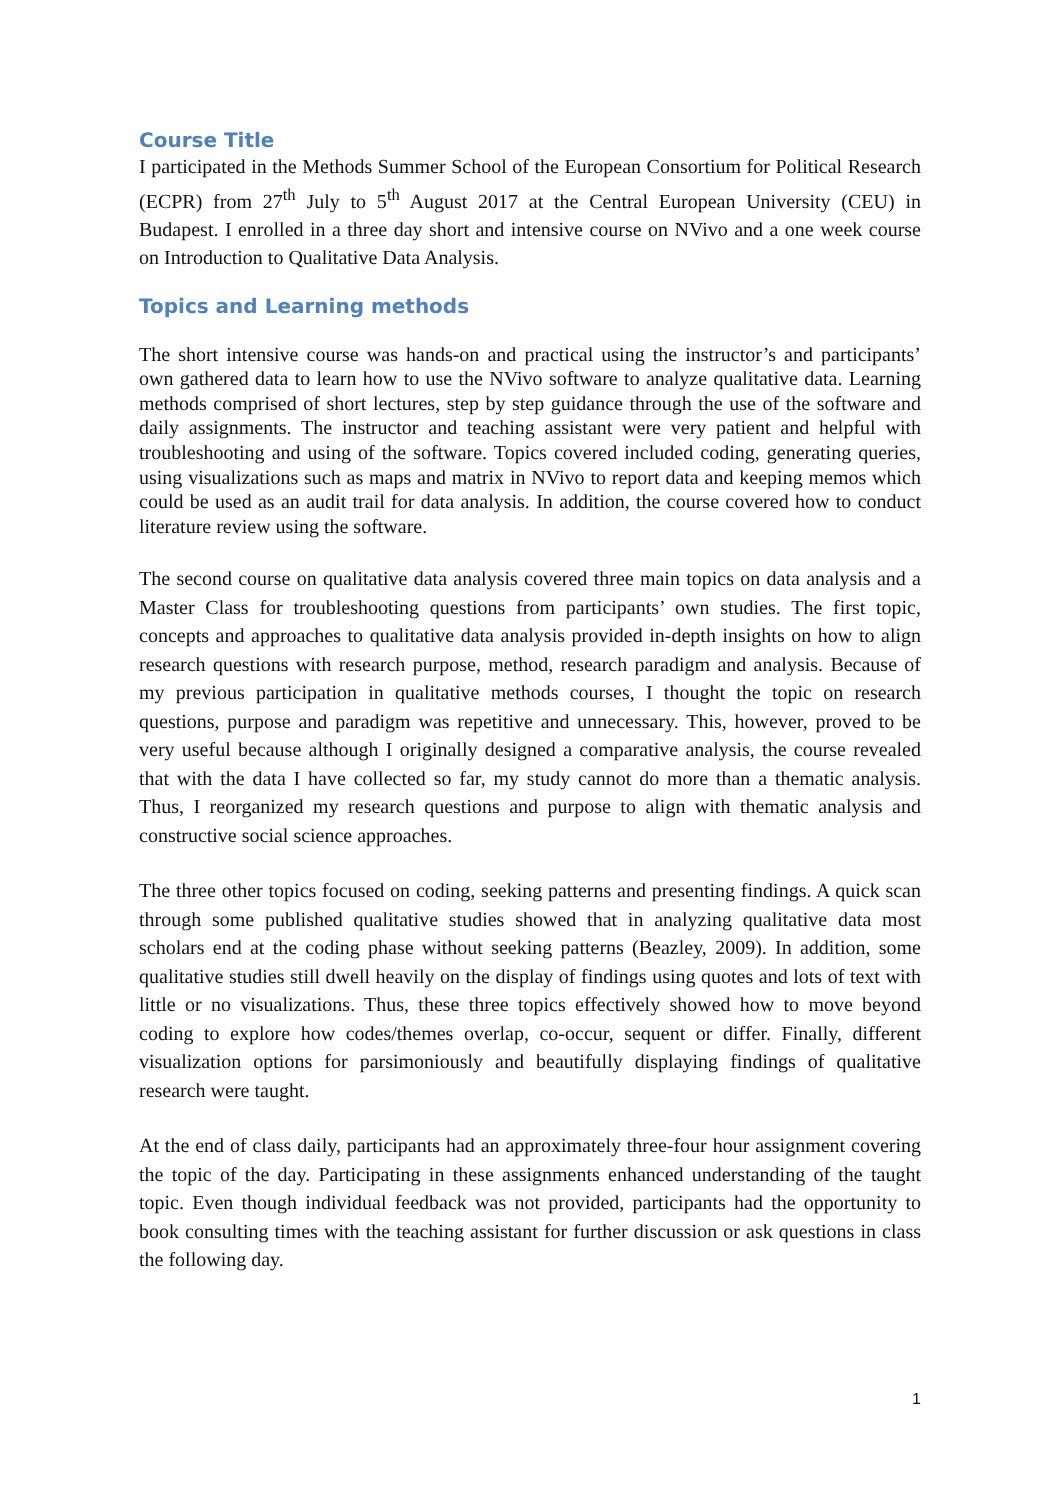Course Title
I participated in the Methods Summer School of the European Consortium for Political Research (ECPR) from 27<sup>th</sup> July to 5<sup>th</sup> August 2017 at the Central European University (CEU) in Budapest. I enrolled in a three day short and intensive course on NVivo and a one week course on Introduction to Qualitative Data Analysis.
Topics and Learning methods
The short intensive course was hands-on and practical using the instructor’s and participants’ own gathered data to learn how to use the NVivo software to analyze qualitative data. Learning methods comprised of short lectures, step by step guidance through the use of the software and daily assignments. The instructor and teaching assistant were very patient and helpful with troubleshooting and using of the software. Topics covered included coding, generating queries, using visualizations such as maps and matrix in NVivo to report data and keeping memos which could be used as an audit trail for data analysis. In addition, the course covered how to conduct literature review using the software.
The second course on qualitative data analysis covered three main topics on data analysis and a Master Class for troubleshooting questions from participants’ own studies. The first topic, concepts and approaches to qualitative data analysis provided in-depth insights on how to align research questions with research purpose, method, research paradigm and analysis. Because of my previous participation in qualitative methods courses, I thought the topic on research questions, purpose and paradigm was repetitive and unnecessary. This, however, proved to be very useful because although I originally designed a comparative analysis, the course revealed that with the data I have collected so far, my study cannot do more than a thematic analysis. Thus, I reorganized my research questions and purpose to align with thematic analysis and constructive social science approaches.
The three other topics focused on coding, seeking patterns and presenting findings. A quick scan through some published qualitative studies showed that in analyzing qualitative data most scholars end at the coding phase without seeking patterns (Beazley, 2009). In addition, some qualitative studies still dwell heavily on the display of findings using quotes and lots of text with little or no visualizations. Thus, these three topics effectively showed how to move beyond coding to explore how codes/themes overlap, co-occur, sequent or differ. Finally, different visualization options for parsimoniously and beautifully displaying findings of qualitative research were taught.
At the end of class daily, participants had an approximately three-four hour assignment covering the topic of the day. Participating in these assignments enhanced understanding of the taught topic. Even though individual feedback was not provided, participants had the opportunity to book consulting times with the teaching assistant for further discussion or ask questions in class the following day.
1